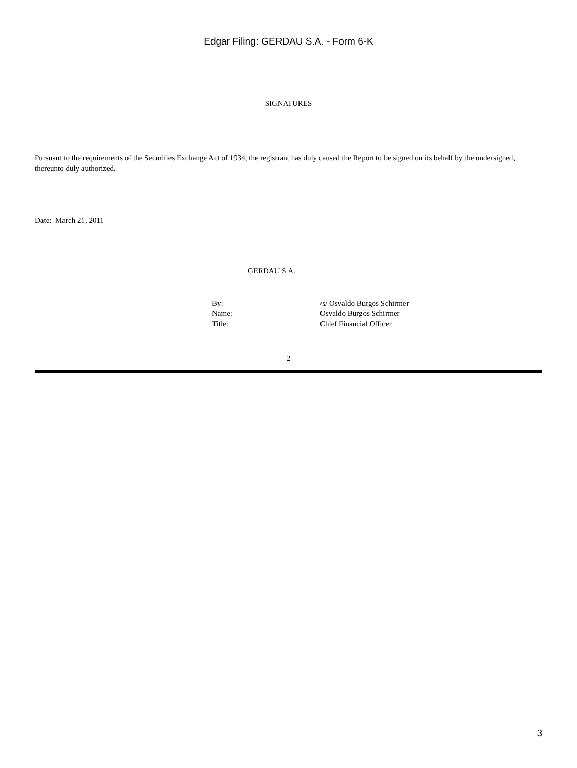Edgar Filing: GERDAU S.A. - Form 6-K
SIGNATURES
Pursuant to the requirements of the Securities Exchange Act of 1934, the registrant has duly caused the Report to be signed on its behalf by the undersigned, thereunto duly authorized.
Date: March 21, 2011
GERDAU S.A.
| By: | /s/ Osvaldo Burgos Schirmer |
| Name: | Osvaldo Burgos Schirmer |
| Title: | Chief Financial Officer |
2
3